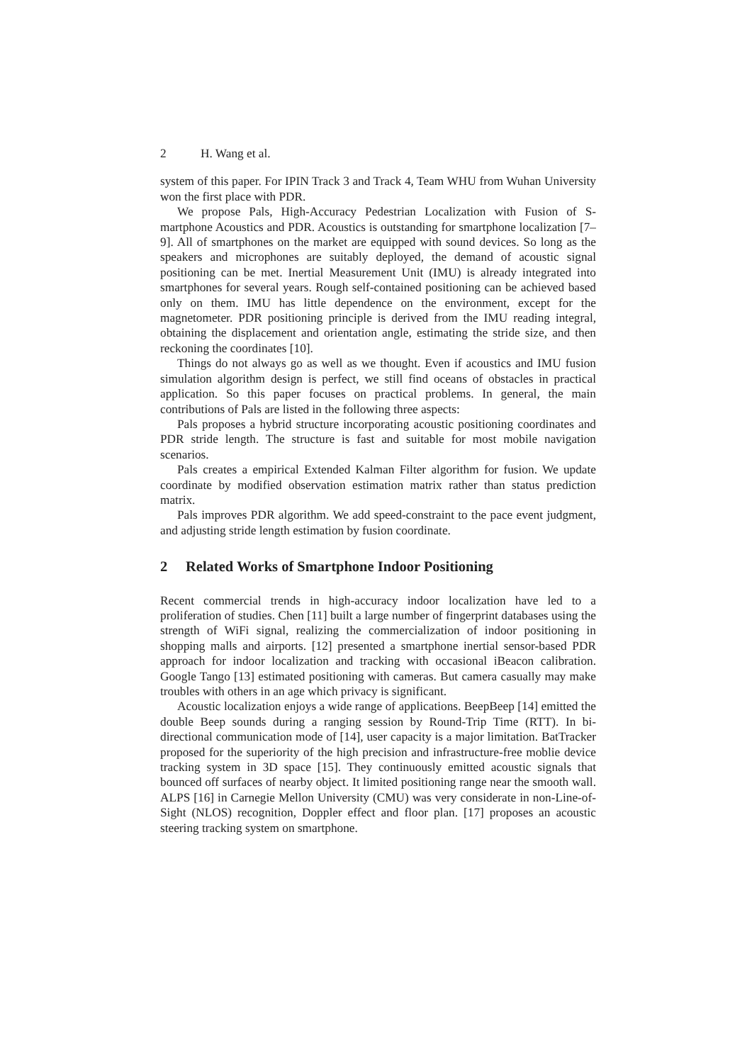2 H. Wang et al.
system of this paper. For IPIN Track 3 and Track 4, Team WHU from Wuhan University won the first place with PDR.
We propose Pals, High-Accuracy Pedestrian Localization with Fusion of S-martphone Acoustics and PDR. Acoustics is outstanding for smartphone localization [7–9]. All of smartphones on the market are equipped with sound devices. So long as the speakers and microphones are suitably deployed, the demand of acoustic signal positioning can be met. Inertial Measurement Unit (IMU) is already integrated into smartphones for several years. Rough self-contained positioning can be achieved based only on them. IMU has little dependence on the environment, except for the magnetometer. PDR positioning principle is derived from the IMU reading integral, obtaining the displacement and orientation angle, estimating the stride size, and then reckoning the coordinates [10].
Things do not always go as well as we thought. Even if acoustics and IMU fusion simulation algorithm design is perfect, we still find oceans of obstacles in practical application. So this paper focuses on practical problems. In general, the main contributions of Pals are listed in the following three aspects:
Pals proposes a hybrid structure incorporating acoustic positioning coordinates and PDR stride length. The structure is fast and suitable for most mobile navigation scenarios.
Pals creates a empirical Extended Kalman Filter algorithm for fusion. We update coordinate by modified observation estimation matrix rather than status prediction matrix.
Pals improves PDR algorithm. We add speed-constraint to the pace event judgment, and adjusting stride length estimation by fusion coordinate.
2 Related Works of Smartphone Indoor Positioning
Recent commercial trends in high-accuracy indoor localization have led to a proliferation of studies. Chen [11] built a large number of fingerprint databases using the strength of WiFi signal, realizing the commercialization of indoor positioning in shopping malls and airports. [12] presented a smartphone inertial sensor-based PDR approach for indoor localization and tracking with occasional iBeacon calibration. Google Tango [13] estimated positioning with cameras. But camera casually may make troubles with others in an age which privacy is significant.
Acoustic localization enjoys a wide range of applications. BeepBeep [14] emitted the double Beep sounds during a ranging session by Round-Trip Time (RTT). In bi-directional communication mode of [14], user capacity is a major limitation. BatTracker proposed for the superiority of the high precision and infrastructure-free moblie device tracking system in 3D space [15]. They continuously emitted acoustic signals that bounced off surfaces of nearby object. It limited positioning range near the smooth wall. ALPS [16] in Carnegie Mellon University (CMU) was very considerate in non-Line-of-Sight (NLOS) recognition, Doppler effect and floor plan. [17] proposes an acoustic steering tracking system on smartphone.